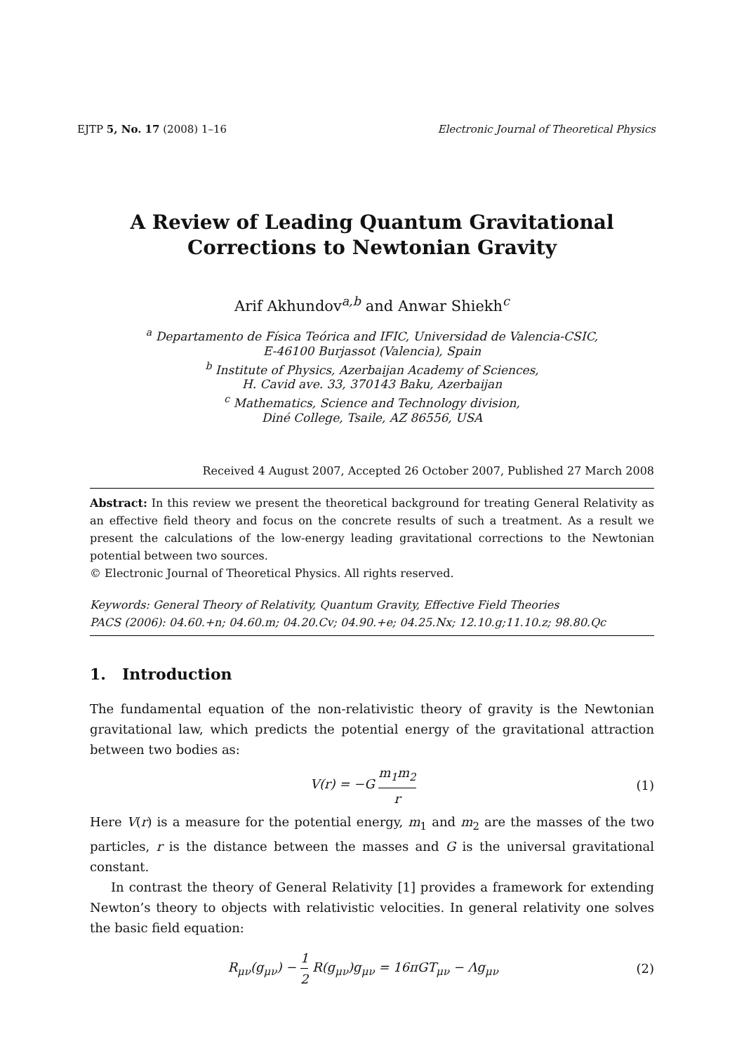EJTP 5, No. 17 (2008) 1–16 Electronic Journal of Theoretical Physics
A Review of Leading Quantum Gravitational
Corrections to Newtonian Gravity
Arif Akhundov<sup>a,b</sup> and Anwar Shiekh<sup>c</sup>
<sup>a</sup> Departamento de Física Teórica and IFIC, Universidad de Valencia-CSIC,
E-46100 Burjassot (Valencia), Spain
<sup>b</sup> Institute of Physics, Azerbaijan Academy of Sciences,
H. Cavid ave. 33, 370143 Baku, Azerbaijan
<sup>c</sup> Mathematics, Science and Technology division,
Diné College, Tsaile, AZ 86556, USA
Received 4 August 2007, Accepted 26 October 2007, Published 27 March 2008
Abstract: In this review we present the theoretical background for treating General Relativity as an effective field theory and focus on the concrete results of such a treatment. As a result we present the calculations of the low-energy leading gravitational corrections to the Newtonian potential between two sources.
© Electronic Journal of Theoretical Physics. All rights reserved.
Keywords: General Theory of Relativity, Quantum Gravity, Effective Field Theories
PACS (2006): 04.60.+n; 04.60.m; 04.20.Cv; 04.90.+e; 04.25.Nx; 12.10.g;11.10.z; 98.80.Qc
1. Introduction
The fundamental equation of the non-relativistic theory of gravity is the Newtonian gravitational law, which predicts the potential energy of the gravitational attraction between two bodies as:
V(r) = −G m<sub>1</sub>m<sub>2</sub> r (1)
Here V(r) is a measure for the potential energy, m<sub>1</sub> and m<sub>2</sub> are the masses of the two particles, r is the distance between the masses and G is the universal gravitational constant.
In contrast the theory of General Relativity [1] provides a framework for extending Newton’s theory to objects with relativistic velocities. In general relativity one solves the basic field equation:
R<sub>μν</sub>(g<sub>μν</sub>) − 1 2 R(g<sub>μν</sub>)g<sub>μν</sub> = 16πGT<sub>μν</sub> − Λg<sub>μν</sub> (2)